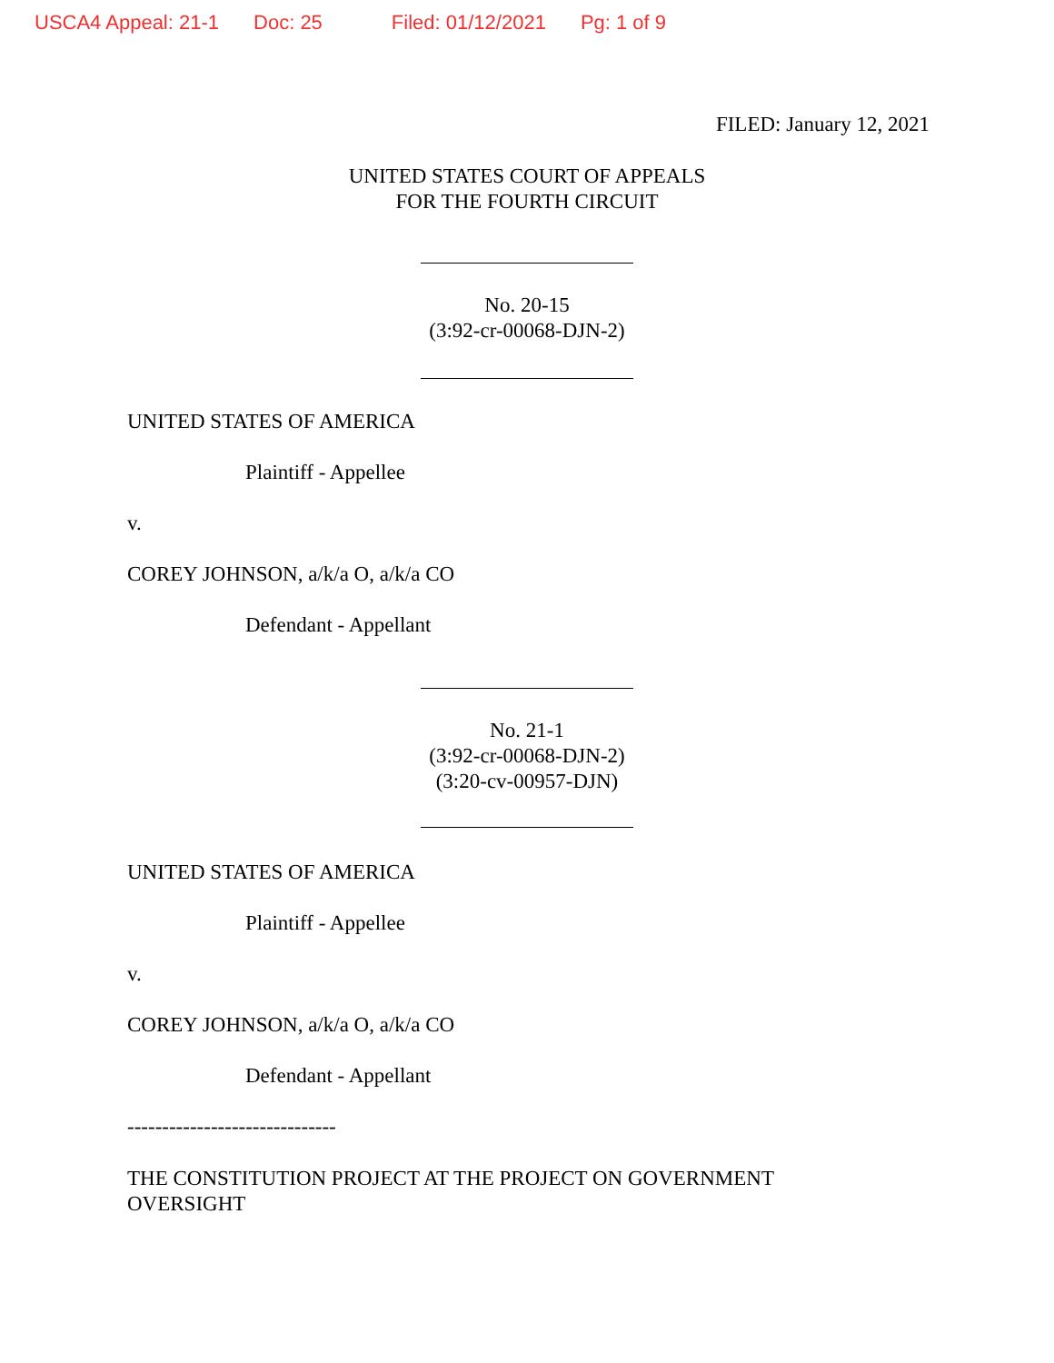USCA4 Appeal: 21-1 Doc: 25 Filed: 01/12/2021 Pg: 1 of 9
FILED: January 12, 2021
UNITED STATES COURT OF APPEALS
FOR THE FOURTH CIRCUIT
No. 20-15
(3:92-cr-00068-DJN-2)
UNITED STATES OF AMERICA
Plaintiff - Appellee
v.
COREY JOHNSON, a/k/a O, a/k/a CO
Defendant - Appellant
No. 21-1
(3:92-cr-00068-DJN-2)
(3:20-cv-00957-DJN)
UNITED STATES OF AMERICA
Plaintiff - Appellee
v.
COREY JOHNSON, a/k/a O, a/k/a CO
Defendant - Appellant
------------------------------
THE CONSTITUTION PROJECT AT THE PROJECT ON GOVERNMENT
OVERSIGHT